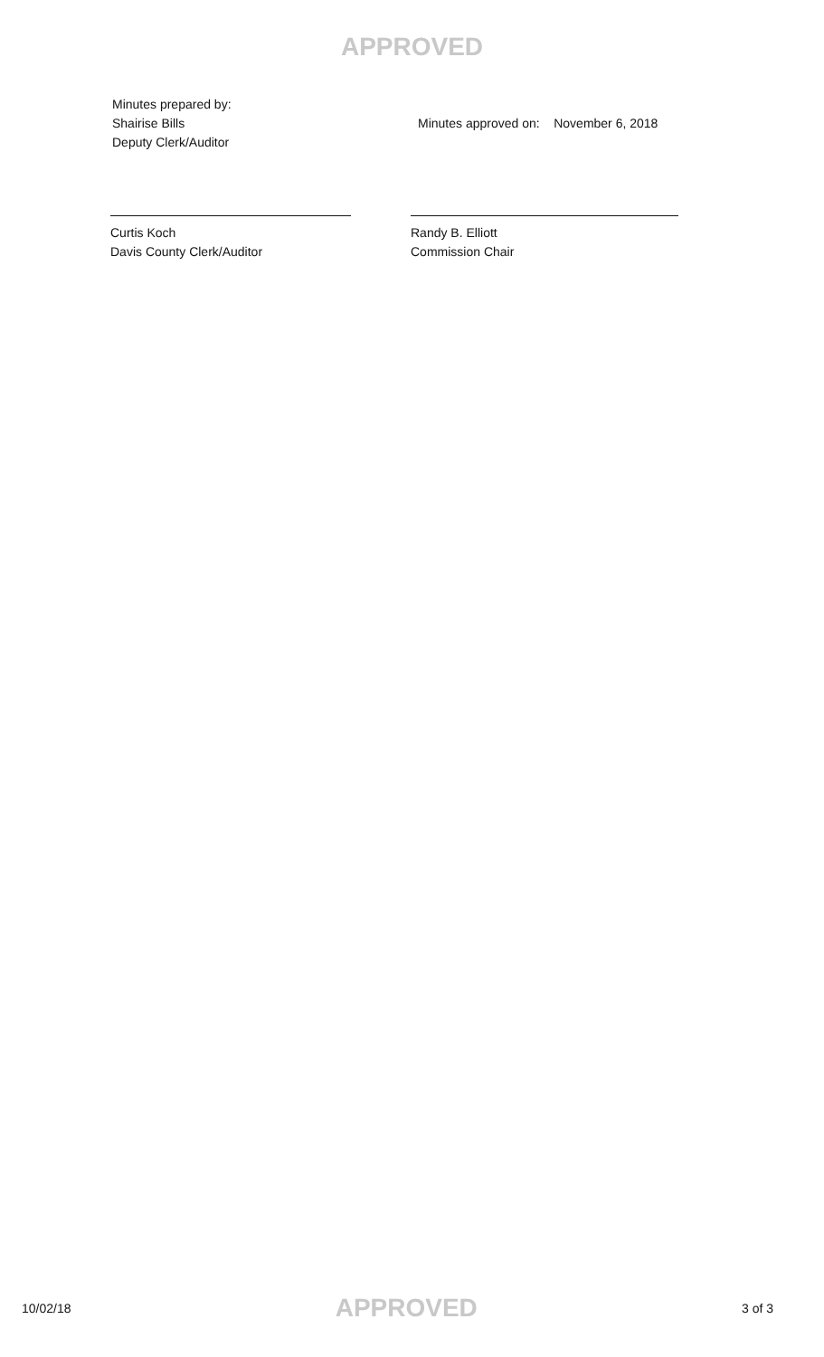APPROVED
Minutes prepared by:
Shairise Bills
Deputy Clerk/Auditor
Minutes approved on: November 6, 2018
Curtis Koch
Davis County Clerk/Auditor
Randy B. Elliott
Commission Chair
10/02/18 APPROVED 3 of 3